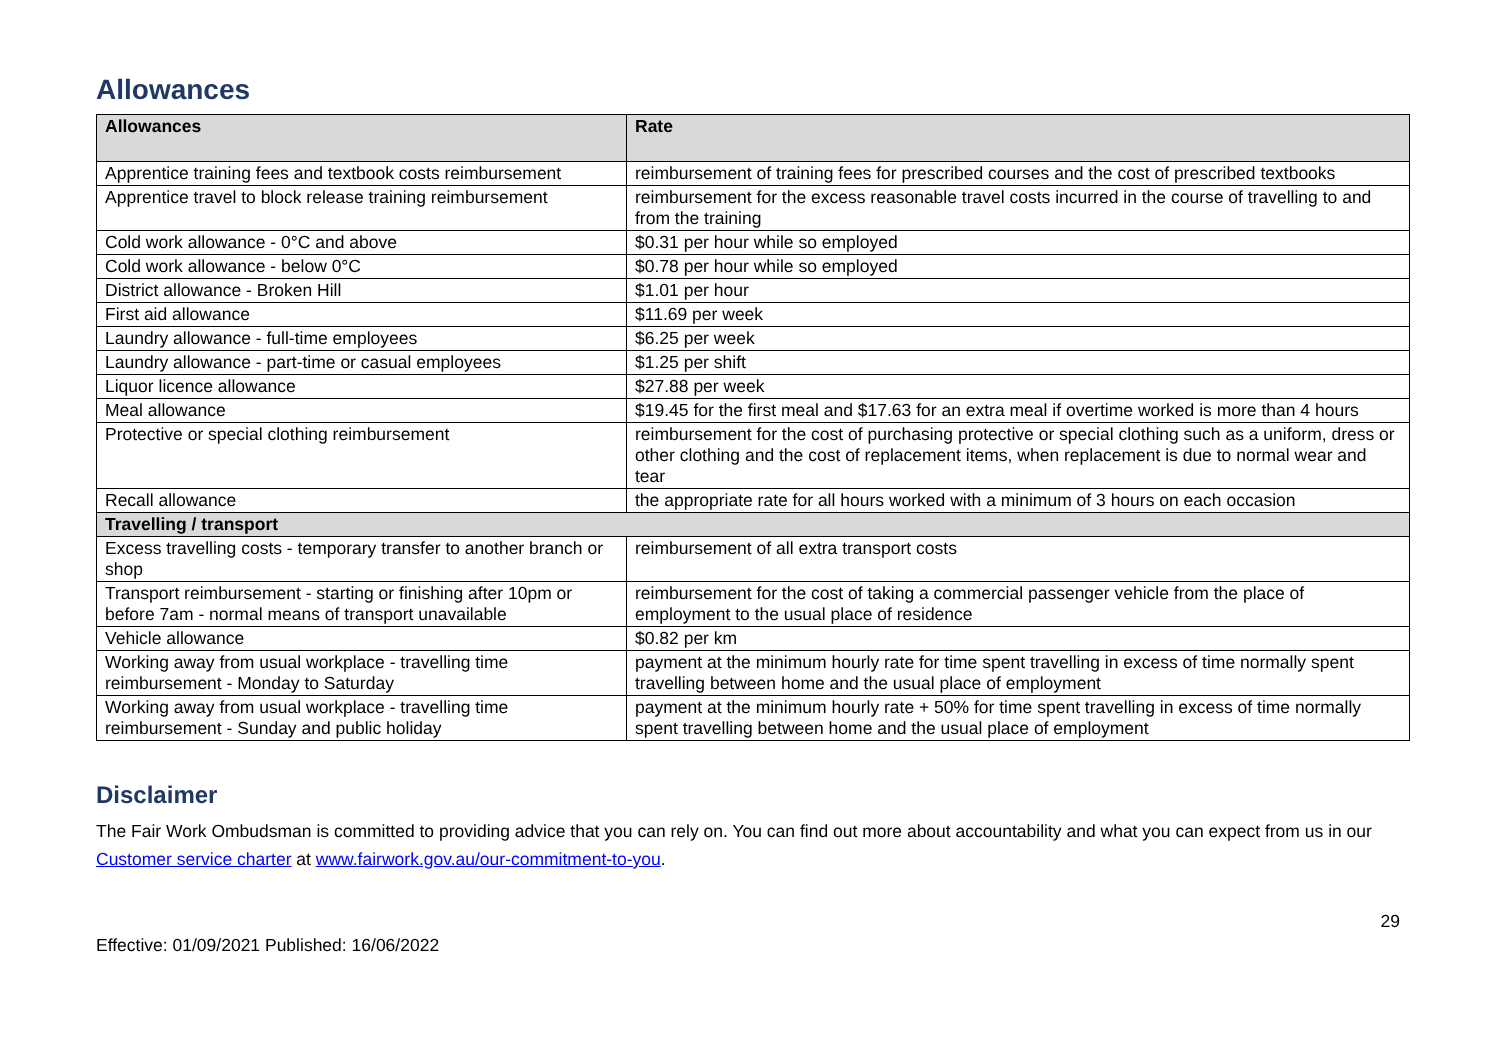Allowances
| Allowances | Rate |
| --- | --- |
| Apprentice training fees and textbook costs reimbursement | reimbursement of training fees for prescribed courses and the cost of prescribed textbooks |
| Apprentice travel to block release training reimbursement | reimbursement for the excess reasonable travel costs incurred in the course of travelling to and from the training |
| Cold work allowance - 0°C and above | $0.31 per hour while so employed |
| Cold work allowance - below 0°C | $0.78 per hour while so employed |
| District allowance - Broken Hill | $1.01 per hour |
| First aid allowance | $11.69 per week |
| Laundry allowance - full-time employees | $6.25 per week |
| Laundry allowance - part-time or casual employees | $1.25 per shift |
| Liquor licence allowance | $27.88 per week |
| Meal allowance | $19.45 for the first meal and $17.63 for an extra meal if overtime worked is more than 4 hours |
| Protective or special clothing reimbursement | reimbursement for the cost of purchasing protective or special clothing such as a uniform, dress or other clothing and the cost of replacement items, when replacement is due to normal wear and tear |
| Recall allowance | the appropriate rate for all hours worked with a minimum of 3 hours on each occasion |
| Travelling / transport | |
| Excess travelling costs - temporary transfer to another branch or shop | reimbursement of all extra transport costs |
| Transport reimbursement - starting or finishing after 10pm or before 7am - normal means of transport unavailable | reimbursement for the cost of taking a commercial passenger vehicle from the place of employment to the usual place of residence |
| Vehicle allowance | $0.82 per km |
| Working away from usual workplace - travelling time reimbursement - Monday to Saturday | payment at the minimum hourly rate for time spent travelling in excess of time normally spent travelling between home and the usual place of employment |
| Working away from usual workplace - travelling time reimbursement - Sunday and public holiday | payment at the minimum hourly rate + 50% for time spent travelling in excess of time normally spent travelling between home and the usual place of employment |
Disclaimer
The Fair Work Ombudsman is committed to providing advice that you can rely on. You can find out more about accountability and what you can expect from us in our Customer service charter at www.fairwork.gov.au/our-commitment-to-you.
Effective: 01/09/2021 Published: 16/06/2022 29